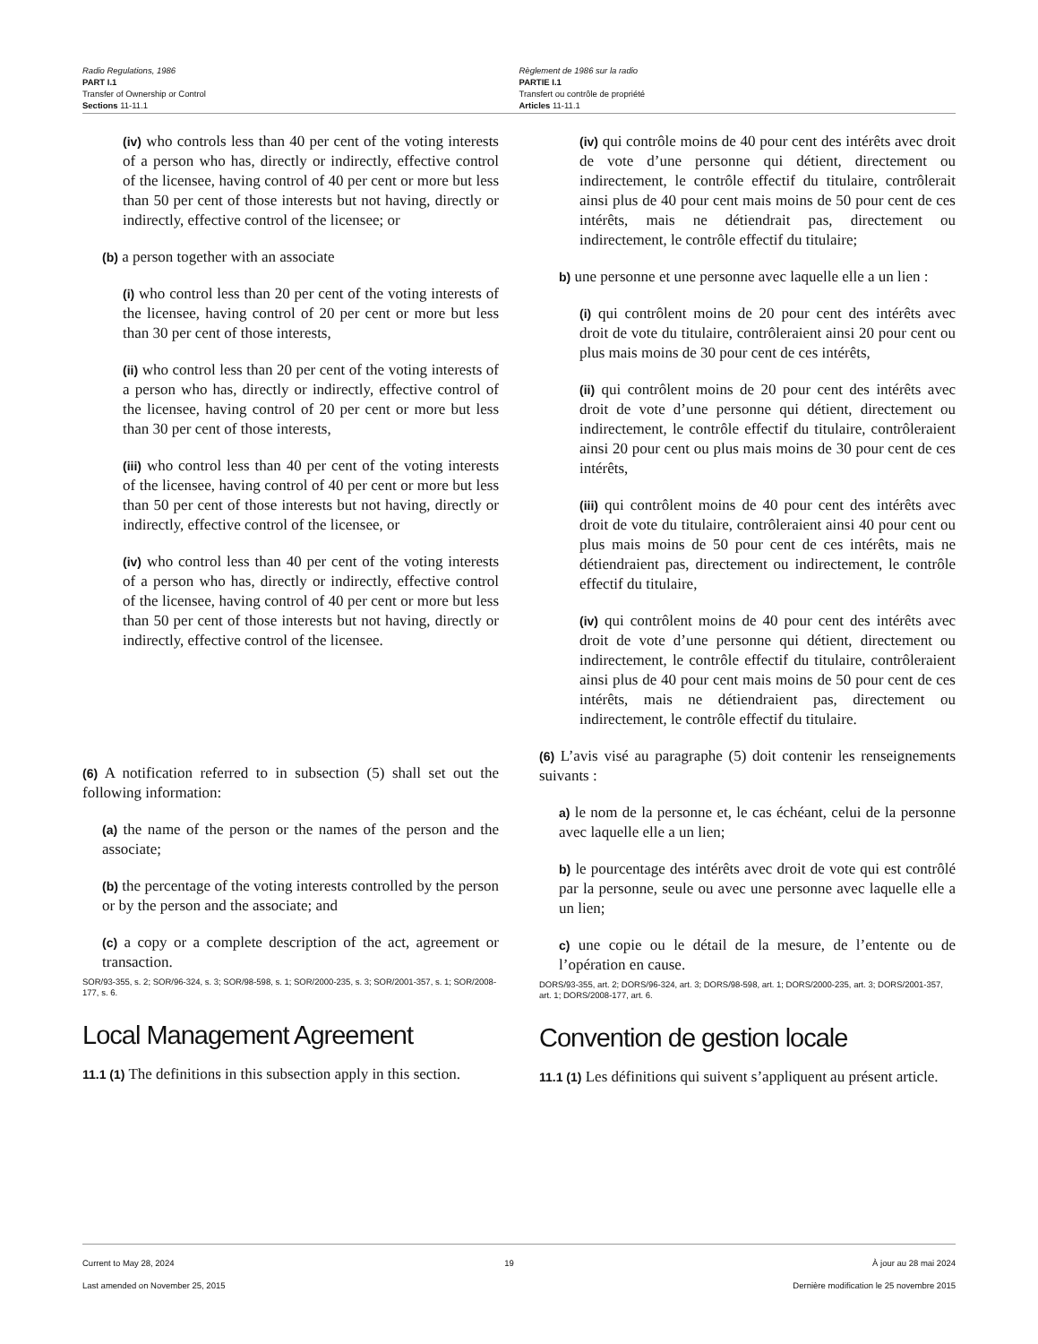Radio Regulations, 1986
PART I.1
Transfer of Ownership or Control
Sections 11-11.1
Règlement de 1986 sur la radio
PARTIE I.1
Transfert ou contrôle de propriété
Articles 11-11.1
(iv) who controls less than 40 per cent of the voting interests of a person who has, directly or indirectly, effective control of the licensee, having control of 40 per cent or more but less than 50 per cent of those interests but not having, directly or indirectly, effective control of the licensee; or
(b) a person together with an associate
(i) who control less than 20 per cent of the voting interests of the licensee, having control of 20 per cent or more but less than 30 per cent of those interests,
(ii) who control less than 20 per cent of the voting interests of a person who has, directly or indirectly, effective control of the licensee, having control of 20 per cent or more but less than 30 per cent of those interests,
(iii) who control less than 40 per cent of the voting interests of the licensee, having control of 40 per cent or more but less than 50 per cent of those interests but not having, directly or indirectly, effective control of the licensee, or
(iv) who control less than 40 per cent of the voting interests of a person who has, directly or indirectly, effective control of the licensee, having control of 40 per cent or more but less than 50 per cent of those interests but not having, directly or indirectly, effective control of the licensee.
(6) A notification referred to in subsection (5) shall set out the following information:
(a) the name of the person or the names of the person and the associate;
(b) the percentage of the voting interests controlled by the person or by the person and the associate; and
(c) a copy or a complete description of the act, agreement or transaction.
SOR/93-355, s. 2; SOR/96-324, s. 3; SOR/98-598, s. 1; SOR/2000-235, s. 3; SOR/2001-357, s. 1; SOR/2008-177, s. 6.
Local Management Agreement
11.1 (1) The definitions in this subsection apply in this section.
(iv) qui contrôle moins de 40 pour cent des intérêts avec droit de vote d’une personne qui détient, directement ou indirectement, le contrôle effectif du titulaire, contrôlerait ainsi plus de 40 pour cent mais moins de 50 pour cent de ces intérêts, mais ne détiendrait pas, directement ou indirectement, le contrôle effectif du titulaire;
b) une personne et une personne avec laquelle elle a un lien :
(i) qui contrôlent moins de 20 pour cent des intérêts avec droit de vote du titulaire, contrôleraient ainsi 20 pour cent ou plus mais moins de 30 pour cent de ces intérêts,
(ii) qui contrôlent moins de 20 pour cent des intérêts avec droit de vote d’une personne qui détient, directement ou indirectement, le contrôle effectif du titulaire, contrôleraient ainsi 20 pour cent ou plus mais moins de 30 pour cent de ces intérêts,
(iii) qui contrôlent moins de 40 pour cent des intérêts avec droit de vote du titulaire, contrôleraient ainsi 40 pour cent ou plus mais moins de 50 pour cent de ces intérêts, mais ne détiendraient pas, directement ou indirectement, le contrôle effectif du titulaire,
(iv) qui contrôlent moins de 40 pour cent des intérêts avec droit de vote d’une personne qui détient, directement ou indirectement, le contrôle effectif du titulaire, contrôleraient ainsi plus de 40 pour cent mais moins de 50 pour cent de ces intérêts, mais ne détiendraient pas, directement ou indirectement, le contrôle effectif du titulaire.
(6) L’avis visé au paragraphe (5) doit contenir les renseignements suivants :
a) le nom de la personne et, le cas échéant, celui de la personne avec laquelle elle a un lien;
b) le pourcentage des intérêts avec droit de vote qui est contrôlé par la personne, seule ou avec une personne avec laquelle elle a un lien;
c) une copie ou le détail de la mesure, de l’entente ou de l’opération en cause.
DORS/93-355, art. 2; DORS/96-324, art. 3; DORS/98-598, art. 1; DORS/2000-235, art. 3; DORS/2001-357, art. 1; DORS/2008-177, art. 6.
Convention de gestion locale
11.1 (1) Les définitions qui suivent s’appliquent au présent article.
Current to May 28, 2024
Last amended on November 25, 2015
19 À jour au 28 mai 2024
Dernière modification le 25 novembre 2015